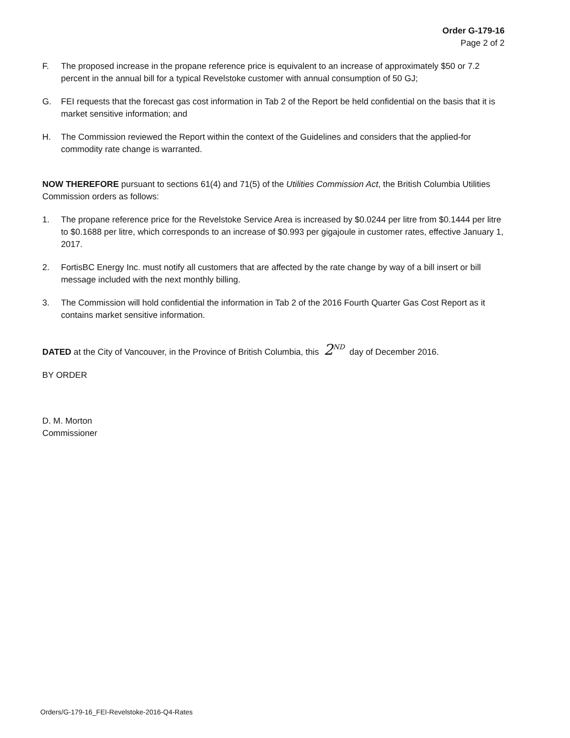Order G-179-16
Page 2 of 2
F. The proposed increase in the propane reference price is equivalent to an increase of approximately $50 or 7.2 percent in the annual bill for a typical Revelstoke customer with annual consumption of 50 GJ;
G. FEI requests that the forecast gas cost information in Tab 2 of the Report be held confidential on the basis that it is market sensitive information; and
H. The Commission reviewed the Report within the context of the Guidelines and considers that the applied-for commodity rate change is warranted.
NOW THEREFORE pursuant to sections 61(4) and 71(5) of the Utilities Commission Act, the British Columbia Utilities Commission orders as follows:
1. The propane reference price for the Revelstoke Service Area is increased by $0.0244 per litre from $0.1444 per litre to $0.1688 per litre, which corresponds to an increase of $0.993 per gigajoule in customer rates, effective January 1, 2017.
2. FortisBC Energy Inc. must notify all customers that are affected by the rate change by way of a bill insert or bill message included with the next monthly billing.
3. The Commission will hold confidential the information in Tab 2 of the 2016 Fourth Quarter Gas Cost Report as it contains market sensitive information.
DATED at the City of Vancouver, in the Province of British Columbia, this 2<sup>ND</sup> day of December 2016.
BY ORDER
D. M. Morton
Commissioner
Orders/G-179-16_FEI-Revelstoke-2016-Q4-Rates